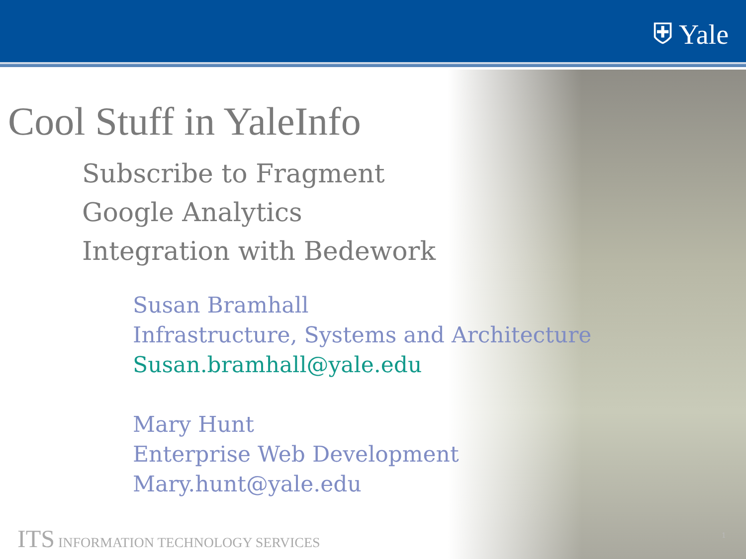⛨ Yale
Cool Stuff in YaleInfo
Subscribe to Fragment
Google Analytics
Integration with Bedework
Susan Bramhall
Infrastructure, Systems and Architecture
Susan.bramhall@yale.edu
Mary Hunt
Enterprise Web Development
Mary.hunt@yale.edu
ITS INFORMATION TECHNOLOGY SERVICES
1